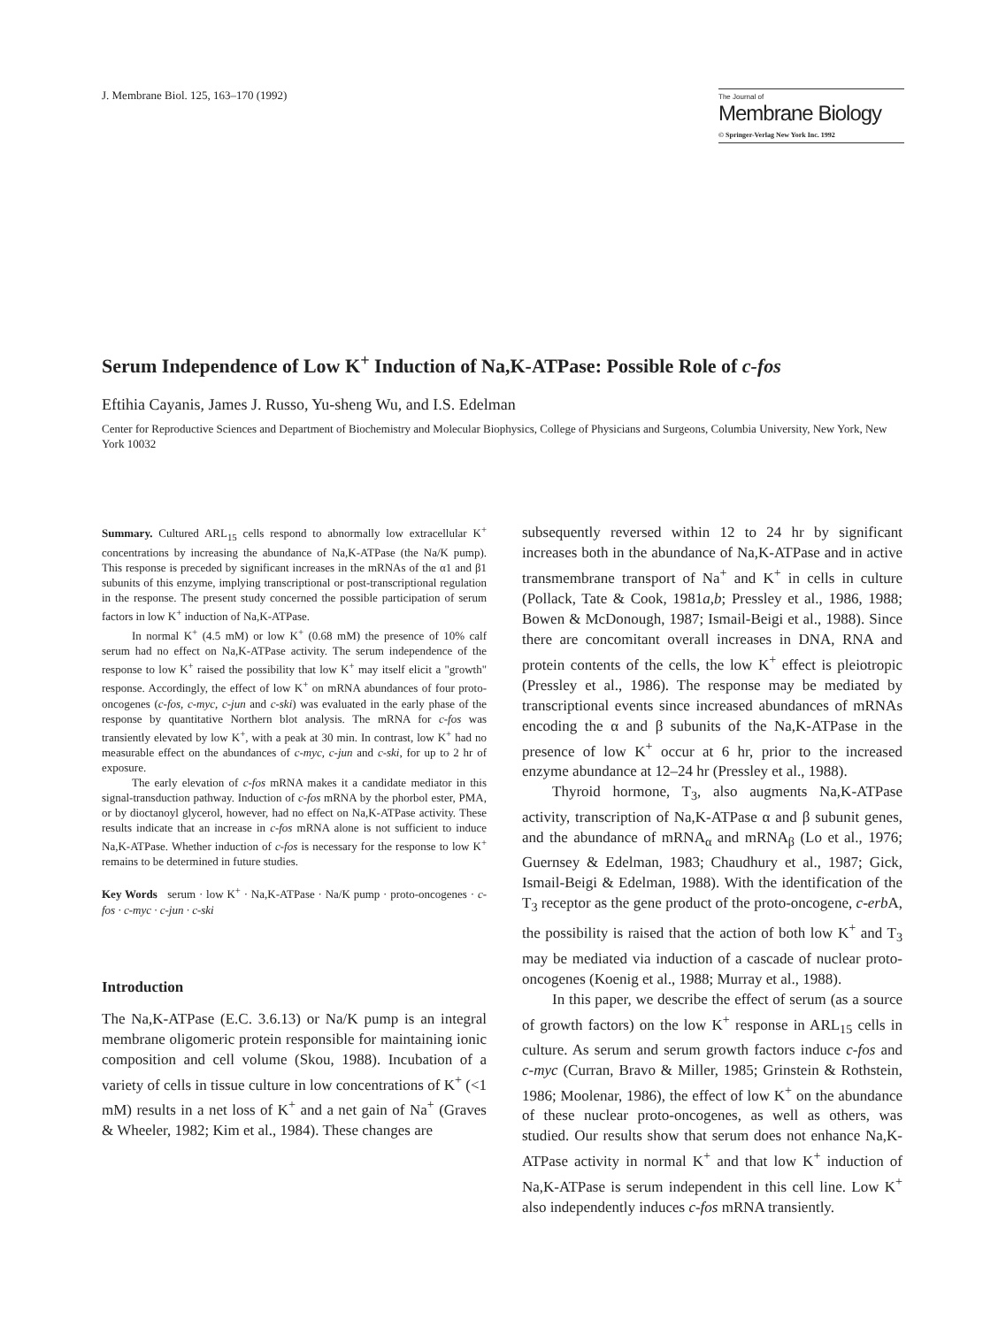J. Membrane Biol. 125, 163–170 (1992)
The Journal of
Membrane Biology
© Springer-Verlag New York Inc. 1992
Serum Independence of Low K<sup>+</sup> Induction of Na,K-ATPase: Possible Role of c-fos
Eftihia Cayanis, James J. Russo, Yu-sheng Wu, and I.S. Edelman
Center for Reproductive Sciences and Department of Biochemistry and Molecular Biophysics, College of Physicians and Surgeons, Columbia University, New York, New York 10032
Summary. Cultured ARL<sub>15</sub> cells respond to abnormally low extracellular K<sup>+</sup> concentrations by increasing the abundance of Na,K-ATPase (the Na/K pump). This response is preceded by significant increases in the mRNAs of the α1 and β1 subunits of this enzyme, implying transcriptional or post-transcriptional regulation in the response. The present study concerned the possible participation of serum factors in low K<sup>+</sup> induction of Na,K-ATPase.
In normal K<sup>+</sup> (4.5 mM) or low K<sup>+</sup> (0.68 mM) the presence of 10% calf serum had no effect on Na,K-ATPase activity. The serum independence of the response to low K<sup>+</sup> raised the possibility that low K<sup>+</sup> may itself elicit a "growth" response. Accordingly, the effect of low K<sup>+</sup> on mRNA abundances of four proto-oncogenes (c-fos, c-myc, c-jun and c-ski) was evaluated in the early phase of the response by quantitative Northern blot analysis. The mRNA for c-fos was transiently elevated by low K<sup>+</sup>, with a peak at 30 min. In contrast, low K<sup>+</sup> had no measurable effect on the abundances of c-myc, c-jun and c-ski, for up to 2 hr of exposure.
The early elevation of c-fos mRNA makes it a candidate mediator in this signal-transduction pathway. Induction of c-fos mRNA by the phorbol ester, PMA, or by dioctanoyl glycerol, however, had no effect on Na,K-ATPase activity. These results indicate that an increase in c-fos mRNA alone is not sufficient to induce Na,K-ATPase. Whether induction of c-fos is necessary for the response to low K<sup>+</sup> remains to be determined in future studies.
Key Words serum · low K<sup>+</sup> · Na,K-ATPase · Na/K pump · proto-oncogenes · c-fos · c-myc · c-jun · c-ski
Introduction
The Na,K-ATPase (E.C. 3.6.13) or Na/K pump is an integral membrane oligomeric protein responsible for maintaining ionic composition and cell volume (Skou, 1988). Incubation of a variety of cells in tissue culture in low concentrations of K<sup>+</sup> (<1 mM) results in a net loss of K<sup>+</sup> and a net gain of Na<sup>+</sup> (Graves & Wheeler, 1982; Kim et al., 1984). These changes are
subsequently reversed within 12 to 24 hr by significant increases both in the abundance of Na,K-ATPase and in active transmembrane transport of Na<sup>+</sup> and K<sup>+</sup> in cells in culture (Pollack, Tate & Cook, 1981a,b; Pressley et al., 1986, 1988; Bowen & McDonough, 1987; Ismail-Beigi et al., 1988). Since there are concomitant overall increases in DNA, RNA and protein contents of the cells, the low K<sup>+</sup> effect is pleiotropic (Pressley et al., 1986). The response may be mediated by transcriptional events since increased abundances of mRNAs encoding the α and β subunits of the Na,K-ATPase in the presence of low K<sup>+</sup> occur at 6 hr, prior to the increased enzyme abundance at 12–24 hr (Pressley et al., 1988).
Thyroid hormone, T<sub>3</sub>, also augments Na,K-ATPase activity, transcription of Na,K-ATPase α and β subunit genes, and the abundance of mRNA<sub>α</sub> and mRNA<sub>β</sub> (Lo et al., 1976; Guernsey & Edelman, 1983; Chaudhury et al., 1987; Gick, Ismail-Beigi & Edelman, 1988). With the identification of the T<sub>3</sub> receptor as the gene product of the proto-oncogene, c-erb A, the possibility is raised that the action of both low K<sup>+</sup> and T<sub>3</sub> may be mediated via induction of a cascade of nuclear proto-oncogenes (Koenig et al., 1988; Murray et al., 1988).
In this paper, we describe the effect of serum (as a source of growth factors) on the low K<sup>+</sup> response in ARL<sub>15</sub> cells in culture. As serum and serum growth factors induce c-fos and c-myc (Curran, Bravo & Miller, 1985; Grinstein & Rothstein, 1986; Moolenar, 1986), the effect of low K<sup>+</sup> on the abundance of these nuclear proto-oncogenes, as well as others, was studied. Our results show that serum does not enhance Na,K-ATPase activity in normal K<sup>+</sup> and that low K<sup>+</sup> induction of Na,K-ATPase is serum independent in this cell line. Low K<sup>+</sup> also independently induces c-fos mRNA transiently.